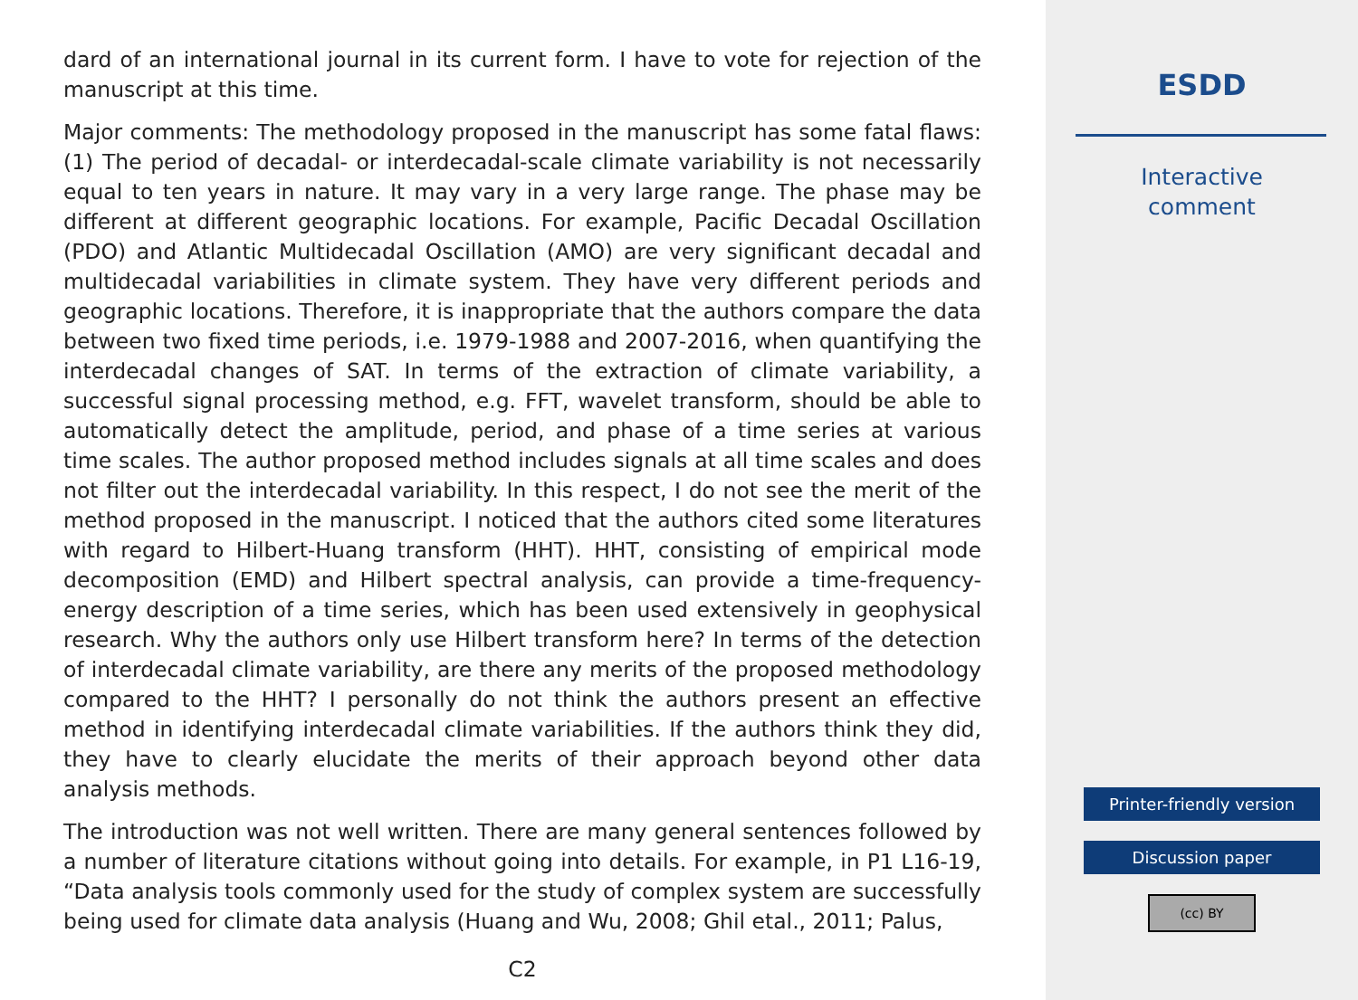dard of an international journal in its current form. I have to vote for rejection of the manuscript at this time.
Major comments: The methodology proposed in the manuscript has some fatal flaws: (1) The period of decadal- or interdecadal-scale climate variability is not necessarily equal to ten years in nature. It may vary in a very large range. The phase may be different at different geographic locations. For example, Pacific Decadal Oscillation (PDO) and Atlantic Multidecadal Oscillation (AMO) are very significant decadal and multidecadal variabilities in climate system. They have very different periods and geographic locations. Therefore, it is inappropriate that the authors compare the data between two fixed time periods, i.e. 1979-1988 and 2007-2016, when quantifying the interdecadal changes of SAT. In terms of the extraction of climate variability, a successful signal processing method, e.g. FFT, wavelet transform, should be able to automatically detect the amplitude, period, and phase of a time series at various time scales. The author proposed method includes signals at all time scales and does not filter out the interdecadal variability. In this respect, I do not see the merit of the method proposed in the manuscript. I noticed that the authors cited some literatures with regard to Hilbert-Huang transform (HHT). HHT, consisting of empirical mode decomposition (EMD) and Hilbert spectral analysis, can provide a time-frequency-energy description of a time series, which has been used extensively in geophysical research. Why the authors only use Hilbert transform here? In terms of the detection of interdecadal climate variability, are there any merits of the proposed methodology compared to the HHT? I personally do not think the authors present an effective method in identifying interdecadal climate variabilities. If the authors think they did, they have to clearly elucidate the merits of their approach beyond other data analysis methods.
The introduction was not well written. There are many general sentences followed by a number of literature citations without going into details. For example, in P1 L16-19, “Data analysis tools commonly used for the study of complex system are successfully being used for climate data analysis (Huang and Wu, 2008; Ghil etal., 2011; Palus,
C2
ESDD
Interactive
comment
Printer-friendly version
Discussion paper
(cc) BY